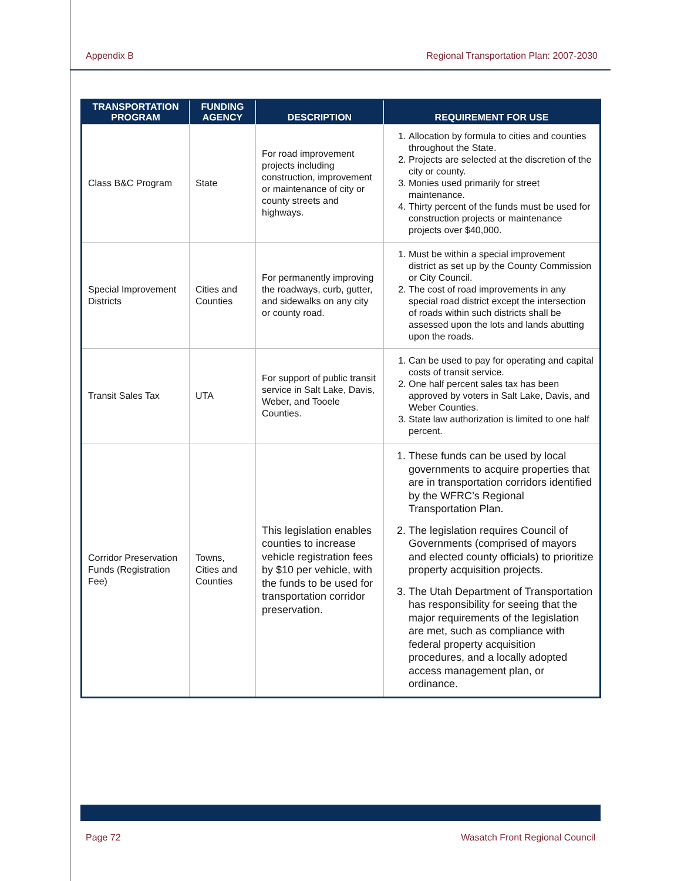Appendix B Regional Transportation Plan: 2007-2030
| TRANSPORTATION PROGRAM | FUNDING AGENCY | DESCRIPTION | REQUIREMENT FOR USE |
| --- | --- | --- | --- |
| Class B&C Program | State | For road improvement projects including construction, improvement or maintenance of city or county streets and highways. | 1. Allocation by formula to cities and counties throughout the State. 2. Projects are selected at the discretion of the city or county. 3. Monies used primarily for street maintenance. 4. Thirty percent of the funds must be used for construction projects or maintenance projects over $40,000. |
| Special Improvement Districts | Cities and Counties | For permanently improving the roadways, curb, gutter, and sidewalks on any city or county road. | 1. Must be within a special improvement district as set up by the County Commission or City Council. 2. The cost of road improvements in any special road district except the intersection of roads within such districts shall be assessed upon the lots and lands abutting upon the roads. |
| Transit Sales Tax | UTA | For support of public transit service in Salt Lake, Davis, Weber, and Tooele Counties. | 1. Can be used to pay for operating and capital costs of transit service. 2. One half percent sales tax has been approved by voters in Salt Lake, Davis, and Weber Counties. 3. State law authorization is limited to one half percent. |
| Corridor Preservation Funds (Registration Fee) | Towns, Cities and Counties | This legislation enables counties to increase vehicle registration fees by $10 per vehicle, with the funds to be used for transportation corridor preservation. | 1. These funds can be used by local governments to acquire properties that are in transportation corridors identified by the WFRC’s Regional Transportation Plan. 2. The legislation requires Council of Governments (comprised of mayors and elected county officials) to prioritize property acquisition projects. 3. The Utah Department of Transportation has responsibility for seeing that the major requirements of the legislation are met, such as compliance with federal property acquisition procedures, and a locally adopted access management plan, or ordinance. |
Page 72 Wasatch Front Regional Council